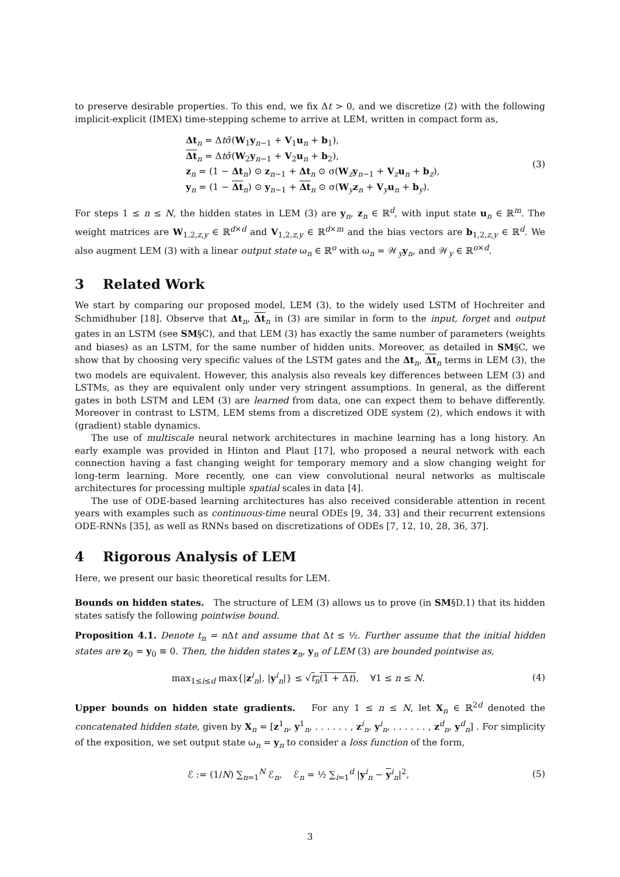to preserve desirable properties. To this end, we fix Δt > 0, and we discretize (2) with the following implicit-explicit (IMEX) time-stepping scheme to arrive at LEM, written in compact form as,
Δt<sub>n</sub> = Δtσ̂(W<sub>1</sub>y<sub>n−1</sub> + V<sub>1</sub>u<sub>n</sub> + b<sub>1</sub>),
Δt<sub>n</sub> = Δtσ̂(W<sub>2</sub>y<sub>n−1</sub> + V<sub>2</sub>u<sub>n</sub> + b<sub>2</sub>),
z<sub>n</sub> = (1 − Δt<sub>n</sub>) ⊙ z<sub>n−1</sub> + Δt<sub>n</sub> ⊙ σ(W<sub>z</sub>y<sub>n−1</sub> + V<sub>z</sub>u<sub>n</sub> + b<sub>z</sub>),
y<sub>n</sub> = (1 − Δt<sub>n</sub>) ⊙ y<sub>n−1</sub> + Δt<sub>n</sub> ⊙ σ(W<sub>y</sub>z<sub>n</sub> + V<sub>y</sub>u<sub>n</sub> + b<sub>y</sub>).
(3)
For steps 1 ≤ n ≤ N, the hidden states in LEM (3) are y<sub>n</sub>, z<sub>n</sub> ∈ ℝ<sup>d</sup>, with input state u<sub>n</sub> ∈ ℝ<sup>m</sup>. The weight matrices are W<sub>1,2,z,y</sub> ∈ ℝ<sup>d×d</sup> and V<sub>1,2,z,y</sub> ∈ ℝ<sup>d×m</sup> and the bias vectors are b<sub>1,2,z,y</sub> ∈ ℝ<sup>d</sup>. We also augment LEM (3) with a linear output state ω<sub>n</sub> ∈ ℝ<sup>o</sup> with ω<sub>n</sub> = 𝒲<sub>y</sub>y<sub>n</sub>, and 𝒲<sub>y</sub> ∈ ℝ<sup>o×d</sup>.
3 Related Work
We start by comparing our proposed model, LEM (3), to the widely used LSTM of Hochreiter and Schmidhuber [18]. Observe that Δt<sub>n</sub>, Δt<sub>n</sub> in (3) are similar in form to the input, forget and output gates in an LSTM (see SM§C), and that LEM (3) has exactly the same number of parameters (weights and biases) as an LSTM, for the same number of hidden units. Moreover, as detailed in SM§C, we show that by choosing very specific values of the LSTM gates and the Δt<sub>n</sub>, Δt<sub>n</sub> terms in LEM (3), the two models are equivalent. However, this analysis also reveals key differences between LEM (3) and LSTMs, as they are equivalent only under very stringent assumptions. In general, as the different gates in both LSTM and LEM (3) are learned from data, one can expect them to behave differently. Moreover in contrast to LSTM, LEM stems from a discretized ODE system (2), which endows it with (gradient) stable dynamics.
The use of multiscale neural network architectures in machine learning has a long history. An early example was provided in Hinton and Plaut [17], who proposed a neural network with each connection having a fast changing weight for temporary memory and a slow changing weight for long-term learning. More recently, one can view convolutional neural networks as multiscale architectures for processing multiple spatial scales in data [4].
The use of ODE-based learning architectures has also received considerable attention in recent years with examples such as continuous-time neural ODEs [9, 34, 33] and their recurrent extensions ODE-RNNs [35], as well as RNNs based on discretizations of ODEs [7, 12, 10, 28, 36, 37].
4 Rigorous Analysis of LEM
Here, we present our basic theoretical results for LEM.
Bounds on hidden states. The structure of LEM (3) allows us to prove (in SM§D.1) that its hidden states satisfy the following pointwise bound.
Proposition 4.1. Denote t<sub>n</sub> = n Δt and assume that Δt ≤ ½. Further assume that the initial hidden states are z<sub>0</sub> = y<sub>0</sub> ≡ 0. Then, the hidden states z<sub>n</sub>, y<sub>n</sub> of LEM (3) are bounded pointwise as,
max<sub>1≤i≤d</sub> max{|z<sup>i</sup><sub>n</sub>|, |y<sup>i</sup><sub>n</sub>|} ≤ √t<sub>n</sub>(1 + Δt), ∀1 ≤ n ≤ N.
(4)
Upper bounds on hidden state gradients. For any 1 ≤ n ≤ N, let X<sub>n</sub> ∈ ℝ<sup>2d</sup> denoted the concatenated hidden state, given by X<sub>n</sub> = [z<sup>1</sup><sub>n</sub>, y<sup>1</sup><sub>n</sub>, . . . . . . , z<sup>i</sup><sub>n</sub>, y<sup>i</sup><sub>n</sub>, . . . . . . , z<sup>d</sup><sub>n</sub>, y<sup>d</sup><sub>n</sub>] . For simplicity of the exposition, we set output state ω<sub>n</sub> = y<sub>n</sub> to consider a loss function of the form,
ℰ := (1/N) ∑<sub>n=1</sub><sup>N</sup> ℰ<sub>n</sub>, ℰ<sub>n</sub> = ½ ∑<sub>i=1</sub><sup>d</sup> |y<sup>i</sup><sub>n</sub> − y<sup>i</sup><sub>n</sub>|<sup>2</sup>,
(5)
3